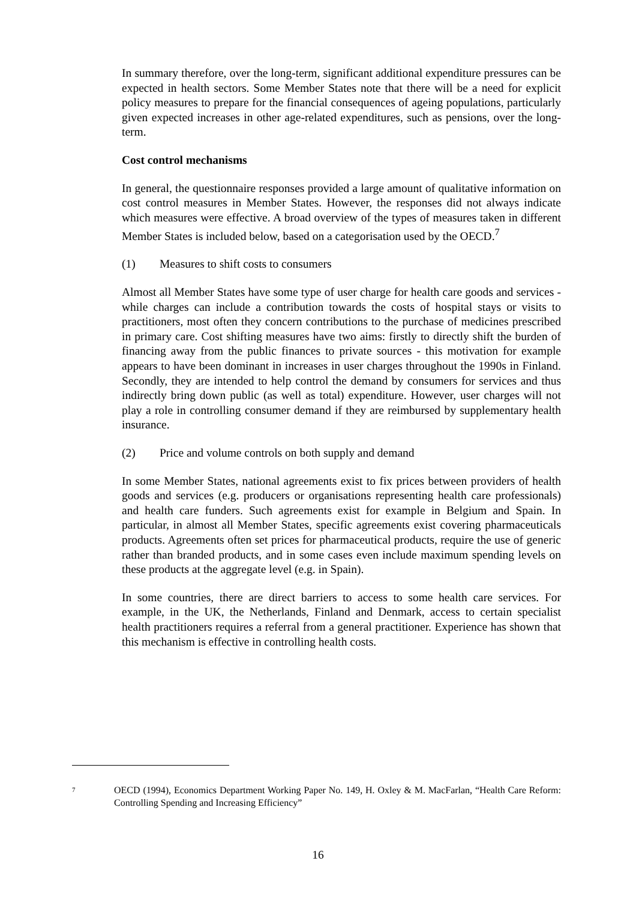In summary therefore, over the long-term, significant additional expenditure pressures can be expected in health sectors. Some Member States note that there will be a need for explicit policy measures to prepare for the financial consequences of ageing populations, particularly given expected increases in other age-related expenditures, such as pensions, over the long-term.
Cost control mechanisms
In general, the questionnaire responses provided a large amount of qualitative information on cost control measures in Member States. However, the responses did not always indicate which measures were effective. A broad overview of the types of measures taken in different Member States is included below, based on a categorisation used by the OECD.<sup>7</sup>
(1) Measures to shift costs to consumers
Almost all Member States have some type of user charge for health care goods and services - while charges can include a contribution towards the costs of hospital stays or visits to practitioners, most often they concern contributions to the purchase of medicines prescribed in primary care. Cost shifting measures have two aims: firstly to directly shift the burden of financing away from the public finances to private sources - this motivation for example appears to have been dominant in increases in user charges throughout the 1990s in Finland. Secondly, they are intended to help control the demand by consumers for services and thus indirectly bring down public (as well as total) expenditure. However, user charges will not play a role in controlling consumer demand if they are reimbursed by supplementary health insurance.
(2) Price and volume controls on both supply and demand
In some Member States, national agreements exist to fix prices between providers of health goods and services (e.g. producers or organisations representing health care professionals) and health care funders. Such agreements exist for example in Belgium and Spain. In particular, in almost all Member States, specific agreements exist covering pharmaceuticals products. Agreements often set prices for pharmaceutical products, require the use of generic rather than branded products, and in some cases even include maximum spending levels on these products at the aggregate level (e.g. in Spain).
In some countries, there are direct barriers to access to some health care services. For example, in the UK, the Netherlands, Finland and Denmark, access to certain specialist health practitioners requires a referral from a general practitioner. Experience has shown that this mechanism is effective in controlling health costs.
<sup>7</sup>
OECD (1994), Economics Department Working Paper No. 149, H. Oxley & M. MacFarlan, “Health Care Reform: Controlling Spending and Increasing Efficiency”
16